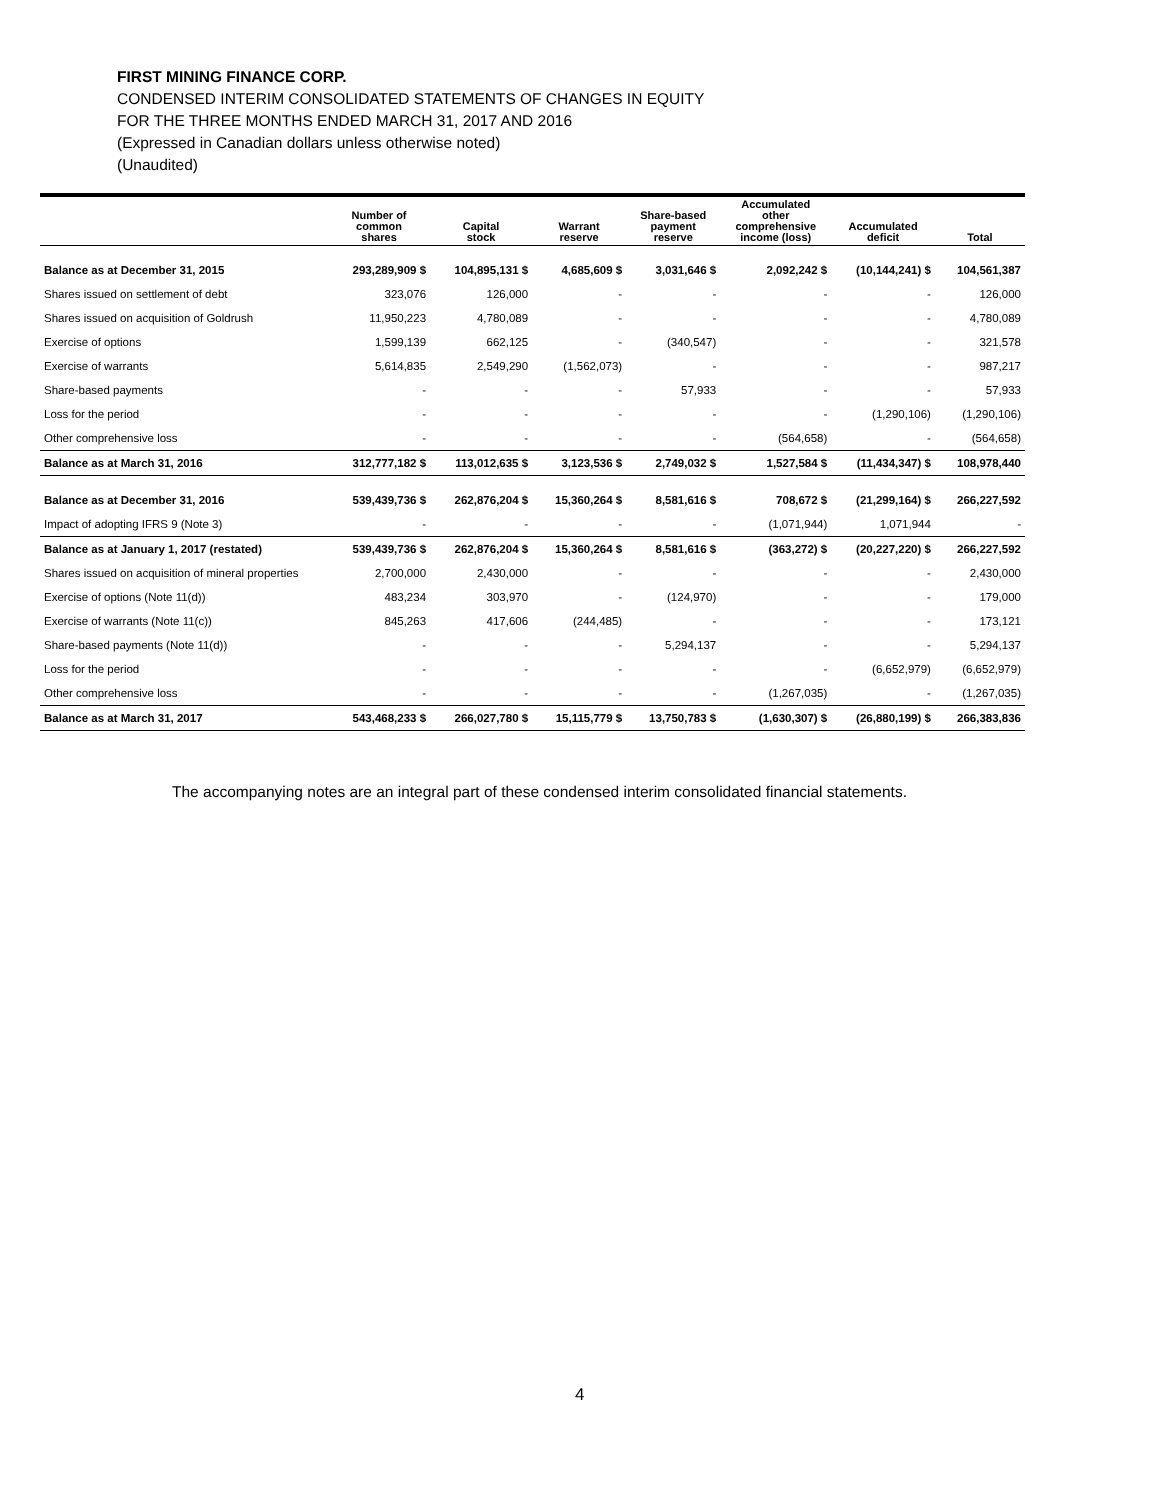FIRST MINING FINANCE CORP.
CONDENSED INTERIM CONSOLIDATED STATEMENTS OF CHANGES IN EQUITY
FOR THE THREE MONTHS ENDED MARCH 31, 2017 AND 2016
(Expressed in Canadian dollars unless otherwise noted)
(Unaudited)
| | Number of common shares | Capital stock | Warrant reserve | Share-based payment reserve | Accumulated other comprehensive income (loss) | Accumulated deficit | Total |
| --- | --- | --- | --- | --- | --- | --- | --- |
| Balance as at December 31, 2015 | 293,289,909 $ | 104,895,131 $ | 4,685,609 $ | 3,031,646 $ | 2,092,242 $ | (10,144,241) $ | 104,561,387 |
| Shares issued on settlement of debt | 323,076 | 126,000 | - | - | - | - | 126,000 |
| Shares issued on acquisition of Goldrush | 11,950,223 | 4,780,089 | - | - | - | - | 4,780,089 |
| Exercise of options | 1,599,139 | 662,125 | - | (340,547) | - | - | 321,578 |
| Exercise of warrants | 5,614,835 | 2,549,290 | (1,562,073) | - | - | - | 987,217 |
| Share-based payments | - | - | - | 57,933 | - | - | 57,933 |
| Loss for the period | - | - | - | - | - | (1,290,106) | (1,290,106) |
| Other comprehensive loss | - | - | - | - | (564,658) | - | (564,658) |
| Balance as at March 31, 2016 | 312,777,182 $ | 113,012,635 $ | 3,123,536 $ | 2,749,032 $ | 1,527,584 $ | (11,434,347) $ | 108,978,440 |
| Balance as at December 31, 2016 | 539,439,736 $ | 262,876,204 $ | 15,360,264 $ | 8,581,616 $ | 708,672 $ | (21,299,164) $ | 266,227,592 |
| Impact of adopting IFRS 9 (Note 3) | - | - | - | - | (1,071,944) | 1,071,944 | - |
| Balance as at January 1, 2017 (restated) | 539,439,736 $ | 262,876,204 $ | 15,360,264 $ | 8,581,616 $ | (363,272) $ | (20,227,220) $ | 266,227,592 |
| Shares issued on acquisition of mineral properties | 2,700,000 | 2,430,000 | - | - | - | - | 2,430,000 |
| Exercise of options (Note 11(d)) | 483,234 | 303,970 | - | (124,970) | - | - | 179,000 |
| Exercise of warrants (Note 11(c)) | 845,263 | 417,606 | (244,485) | - | - | - | 173,121 |
| Share-based payments (Note 11(d)) | - | - | - | 5,294,137 | - | - | 5,294,137 |
| Loss for the period | - | - | - | - | - | (6,652,979) | (6,652,979) |
| Other comprehensive loss | - | - | - | - | (1,267,035) | - | (1,267,035) |
| Balance as at March 31, 2017 | 543,468,233 $ | 266,027,780 $ | 15,115,779 $ | 13,750,783 $ | (1,630,307) $ | (26,880,199) $ | 266,383,836 |
The accompanying notes are an integral part of these condensed interim consolidated financial statements.
4